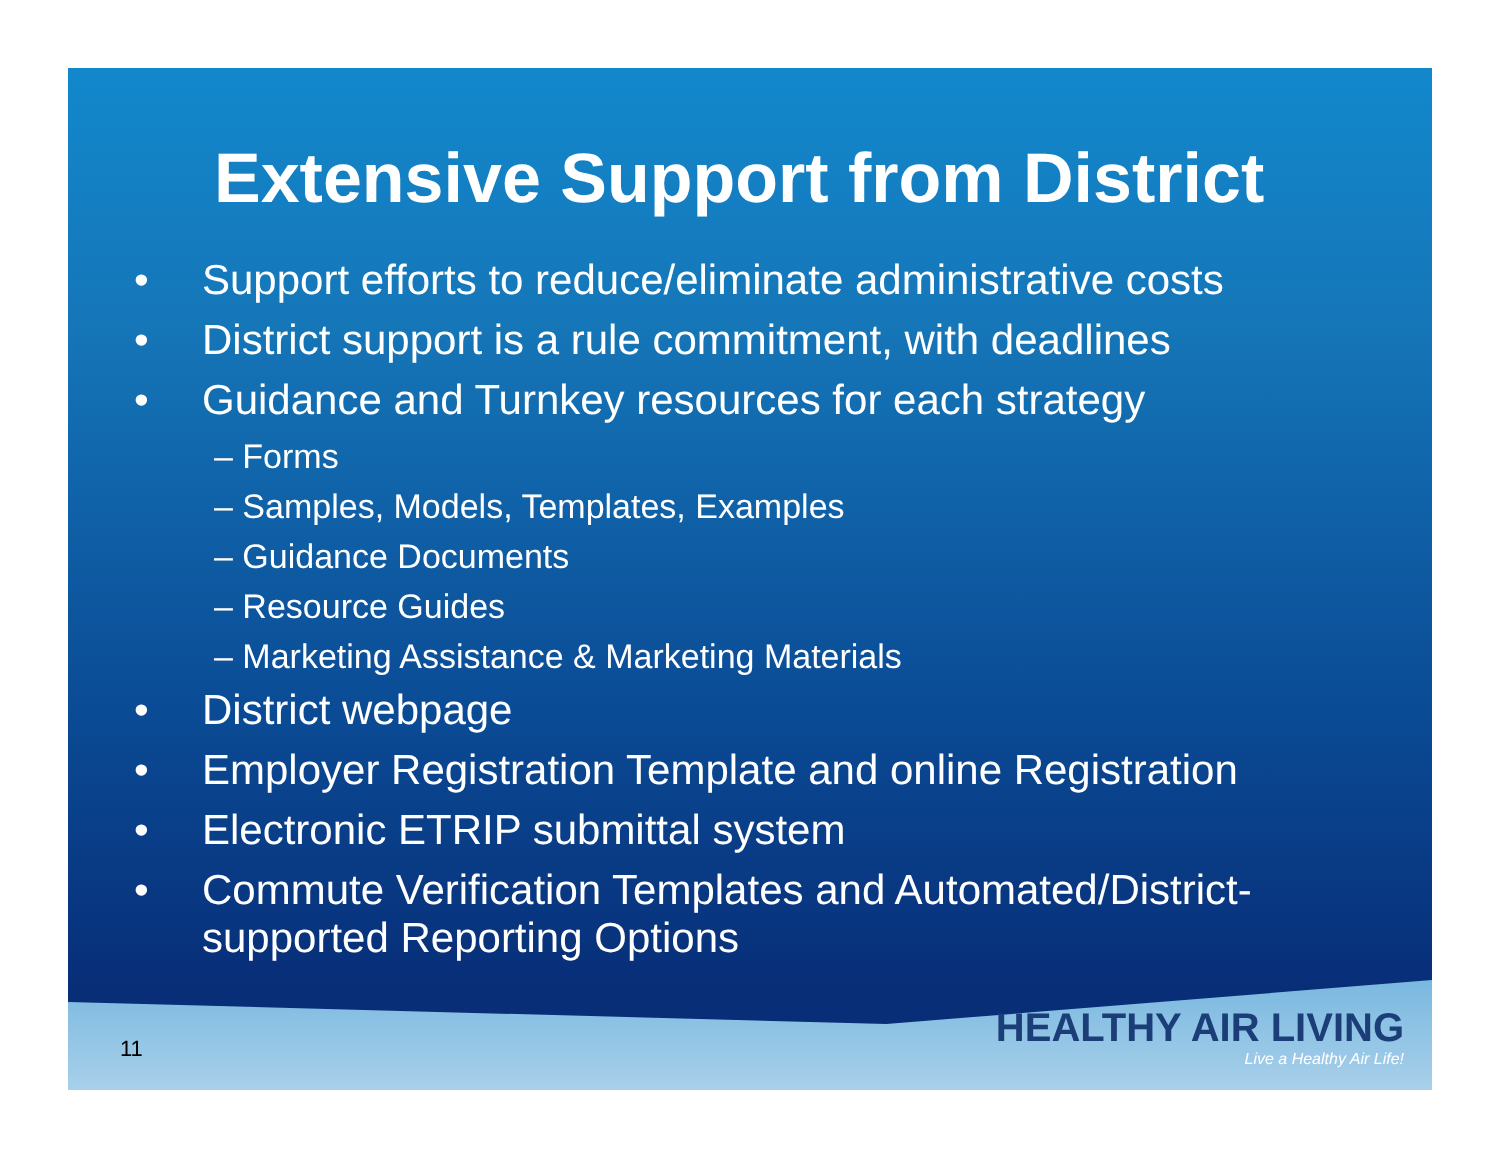Extensive Support from District
• Support efforts to reduce/eliminate administrative costs
• District support is a rule commitment, with deadlines
• Guidance and Turnkey resources for each strategy
– Forms
– Samples, Models, Templates, Examples
– Guidance Documents
– Resource Guides
– Marketing Assistance & Marketing Materials
• District webpage
• Employer Registration Template and online Registration
• Electronic ETRIP submittal system
• Commute Verification Templates and Automated/District-supported Reporting Options
11
HEALTHY AIR LIVING
Live a Healthy Air Life!